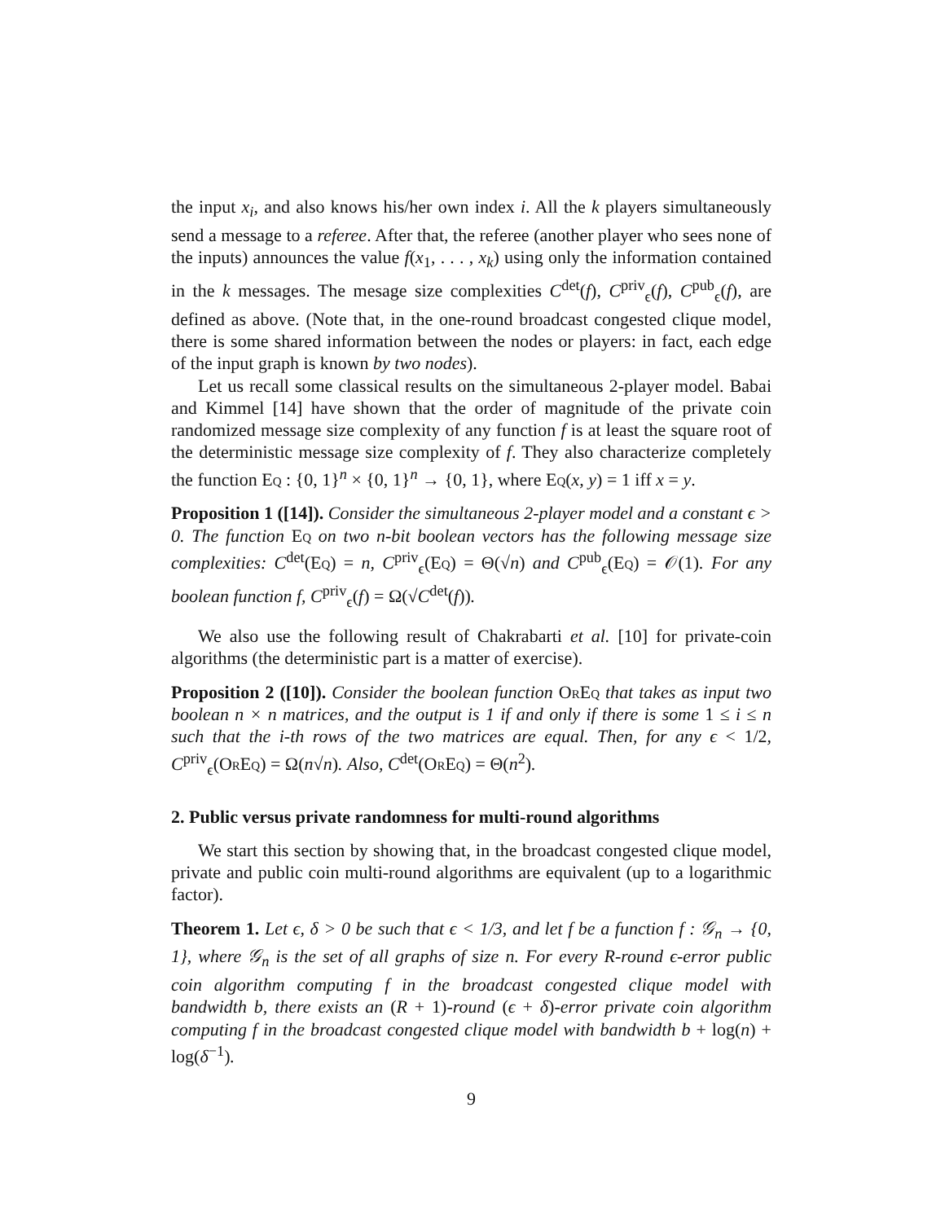the input x<sub>i</sub>, and also knows his/her own index i. All the k players simultaneously send a message to a referee. After that, the referee (another player who sees none of the inputs) announces the value f(x<sub>1</sub>, . . . , x<sub>k</sub>) using only the information contained in the k messages. The mesage size complexities C<sup>det</sup>(f), C<sup>priv</sup><sub>ϵ</sub>(f), C<sup>pub</sup><sub>ϵ</sub>(f), are defined as above. (Note that, in the one-round broadcast congested clique model, there is some shared information between the nodes or players: in fact, each edge of the input graph is known by two nodes).
Let us recall some classical results on the simultaneous 2-player model. Babai and Kimmel [14] have shown that the order of magnitude of the private coin randomized message size complexity of any function f is at least the square root of the deterministic message size complexity of f. They also characterize completely the function Eq : {0, 1}<sup>n</sup> × {0, 1}<sup>n</sup> → {0, 1}, where Eq(x, y) = 1 iff x = y.
Proposition 1 ([14]). Consider the simultaneous 2-player model and a constant ϵ > 0. The function Eq on two n-bit boolean vectors has the following message size complexities: C<sup>det</sup>(Eq) = n, C<sup>priv</sup><sub>ϵ</sub>(Eq) = Θ(√n) and C<sup>pub</sup><sub>ϵ</sub>(Eq) = 𝒪(1). For any boolean function f, C<sup>priv</sup><sub>ϵ</sub>(f) = Ω(√C<sup>det</sup>(f)).
We also use the following result of Chakrabarti et al. [10] for private-coin algorithms (the deterministic part is a matter of exercise).
Proposition 2 ([10]). Consider the boolean function OrEq that takes as input two boolean n × n matrices, and the output is 1 if and only if there is some 1 ≤ i ≤ n such that the i-th rows of the two matrices are equal. Then, for any ϵ < 1/2, C<sup>priv</sup><sub>ϵ</sub>(OrEq) = Ω(n√n). Also, C<sup>det</sup>(OrEq) = Θ(n<sup>2</sup>).
2. Public versus private randomness for multi-round algorithms
We start this section by showing that, in the broadcast congested clique model, private and public coin multi-round algorithms are equivalent (up to a logarithmic factor).
Theorem 1. Let ϵ, δ > 0 be such that ϵ < 1/3, and let f be a function f : 𝒢<sub>n</sub> → {0, 1}, where 𝒢<sub>n</sub> is the set of all graphs of size n. For every R-round ϵ-error public coin algorithm computing f in the broadcast congested clique model with bandwidth b, there exists an (R + 1)-round (ϵ + δ)-error private coin algorithm computing f in the broadcast congested clique model with bandwidth b + log(n) + log(δ<sup>−1</sup>).
9